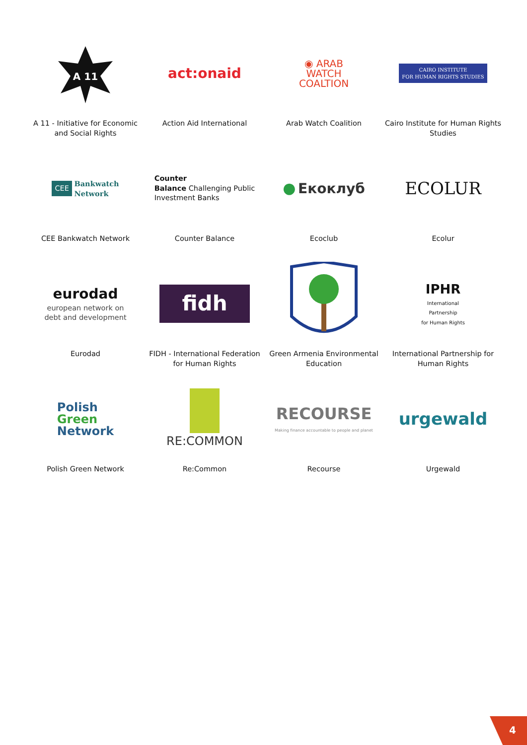A 11
A 11 - Initiative for Economic and Social Rights
act:onaid
Action Aid International
◉ ARAB
WATCH
COALTION
Arab Watch Coalition
CAIRO INSTITUTE
FOR HUMAN RIGHTS STUDIES
Cairo Institute for Human Rights Studies
CEE Bankwatch
Network
CEE Bankwatch Network
Counter
Balance Challenging Public
Investment Banks
Counter Balance
● Екоклуб
Ecoclub
ECOLUR
Ecolur
eurodad
european network on
debt and development
Eurodad
fidh
FIDH - International Federation for Human Rights
Green Armenia Environmental Education
IPHR
International
Partnership
for Human Rights
International Partnership for Human Rights
Polish
Green
Network
Polish Green Network
RE:COMMON
Re:Common
RECOURSE
Making finance accountable to people and planet
Recourse
urgewald
Urgewald
4